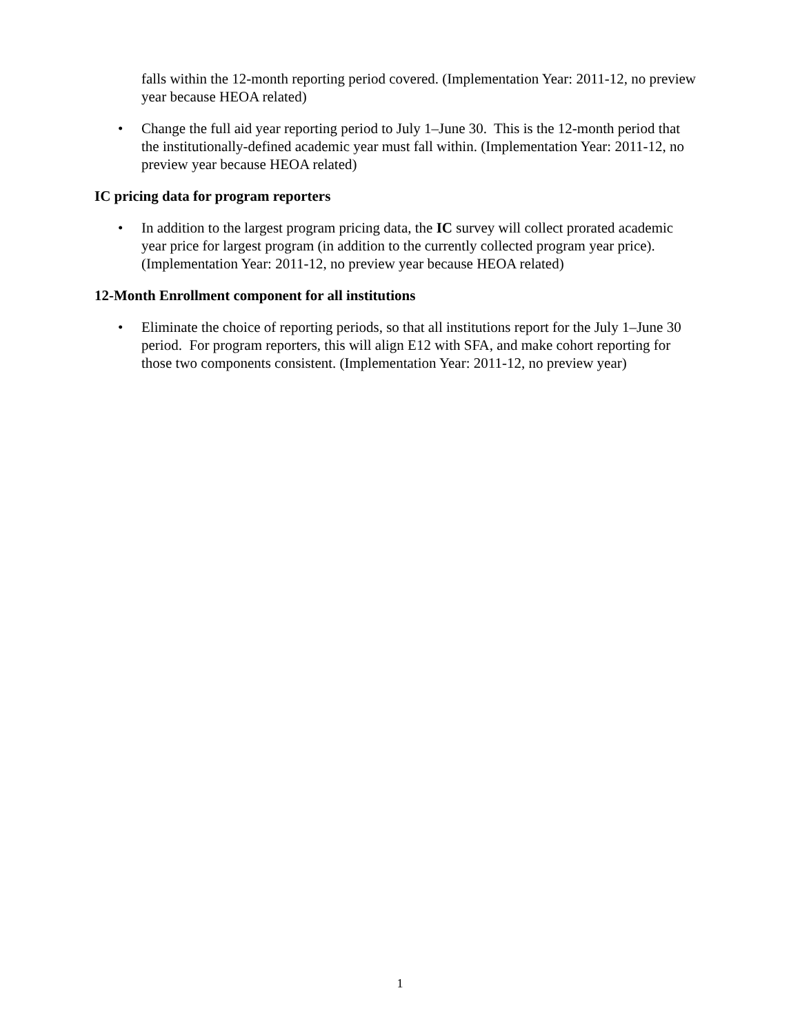falls within the 12-month reporting period covered. (Implementation Year: 2011-12, no preview year because HEOA related)
• Change the full aid year reporting period to July 1–June 30. This is the 12-month period that the institutionally-defined academic year must fall within. (Implementation Year: 2011-12, no preview year because HEOA related)
IC pricing data for program reporters
• In addition to the largest program pricing data, the IC survey will collect prorated academic year price for largest program (in addition to the currently collected program year price). (Implementation Year: 2011-12, no preview year because HEOA related)
12-Month Enrollment component for all institutions
• Eliminate the choice of reporting periods, so that all institutions report for the July 1–June 30 period. For program reporters, this will align E12 with SFA, and make cohort reporting for those two components consistent. (Implementation Year: 2011-12, no preview year)
1